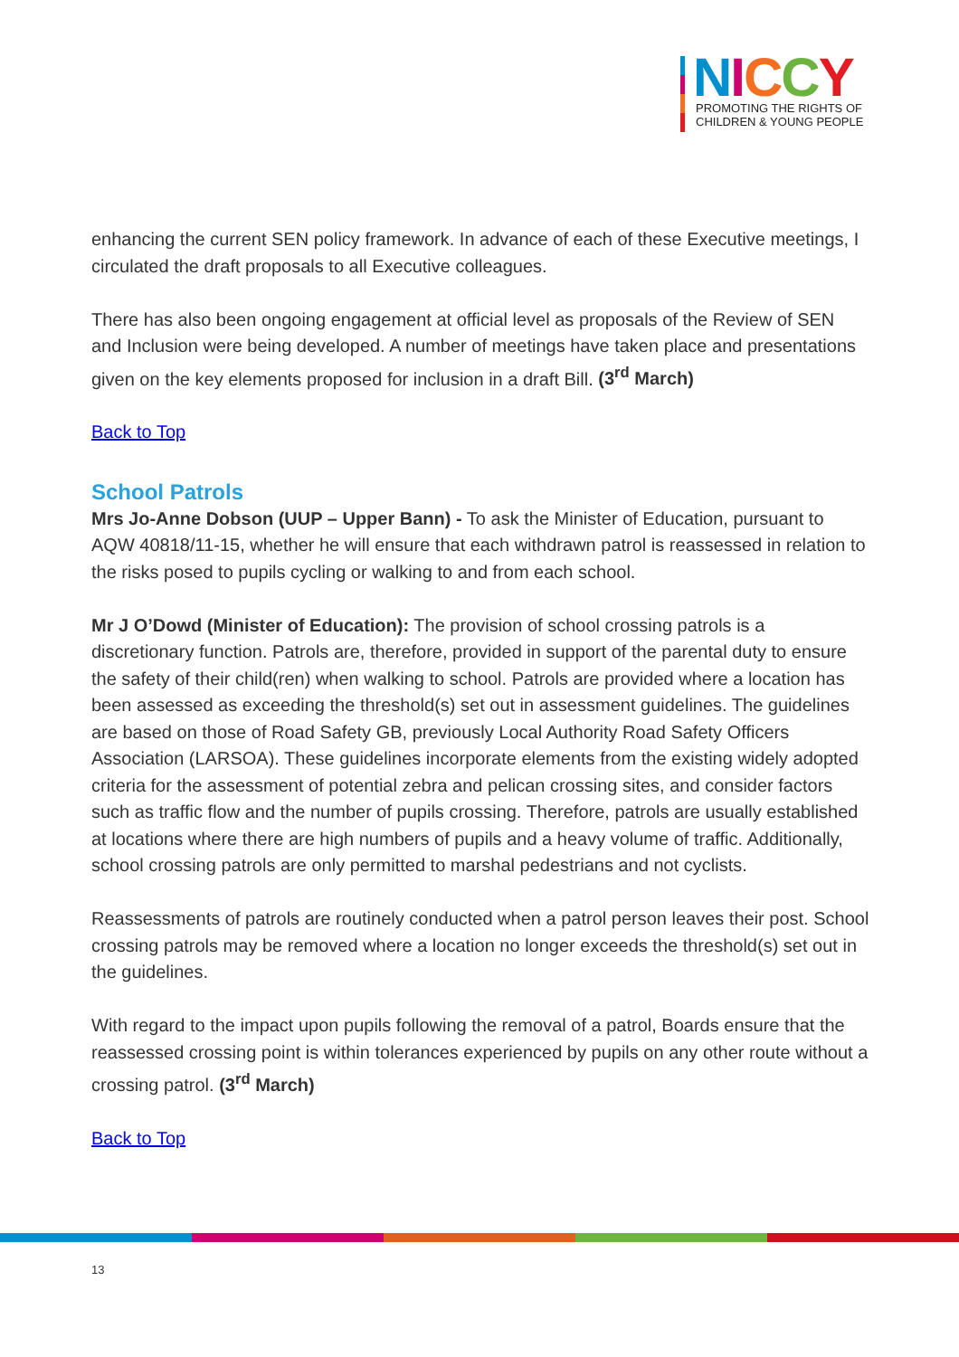NICCY
PROMOTING THE RIGHTS OF
CHILDREN & YOUNG PEOPLE
enhancing the current SEN policy framework. In advance of each of these Executive meetings, I circulated the draft proposals to all Executive colleagues.
There has also been ongoing engagement at official level as proposals of the Review of SEN and Inclusion were being developed. A number of meetings have taken place and presentations given on the key elements proposed for inclusion in a draft Bill. (3<sup>rd</sup> March)
Back to Top
School Patrols
Mrs Jo-Anne Dobson (UUP – Upper Bann) - To ask the Minister of Education, pursuant to AQW 40818/11-15, whether he will ensure that each withdrawn patrol is reassessed in relation to the risks posed to pupils cycling or walking to and from each school.
Mr J O’Dowd (Minister of Education): The provision of school crossing patrols is a discretionary function. Patrols are, therefore, provided in support of the parental duty to ensure the safety of their child(ren) when walking to school. Patrols are provided where a location has been assessed as exceeding the threshold(s) set out in assessment guidelines. The guidelines are based on those of Road Safety GB, previously Local Authority Road Safety Officers Association (LARSOA). These guidelines incorporate elements from the existing widely adopted criteria for the assessment of potential zebra and pelican crossing sites, and consider factors such as traffic flow and the number of pupils crossing. Therefore, patrols are usually established at locations where there are high numbers of pupils and a heavy volume of traffic. Additionally, school crossing patrols are only permitted to marshal pedestrians and not cyclists.
Reassessments of patrols are routinely conducted when a patrol person leaves their post. School crossing patrols may be removed where a location no longer exceeds the threshold(s) set out in the guidelines.
With regard to the impact upon pupils following the removal of a patrol, Boards ensure that the reassessed crossing point is within tolerances experienced by pupils on any other route without a crossing patrol. (3<sup>rd</sup> March)
Back to Top
13